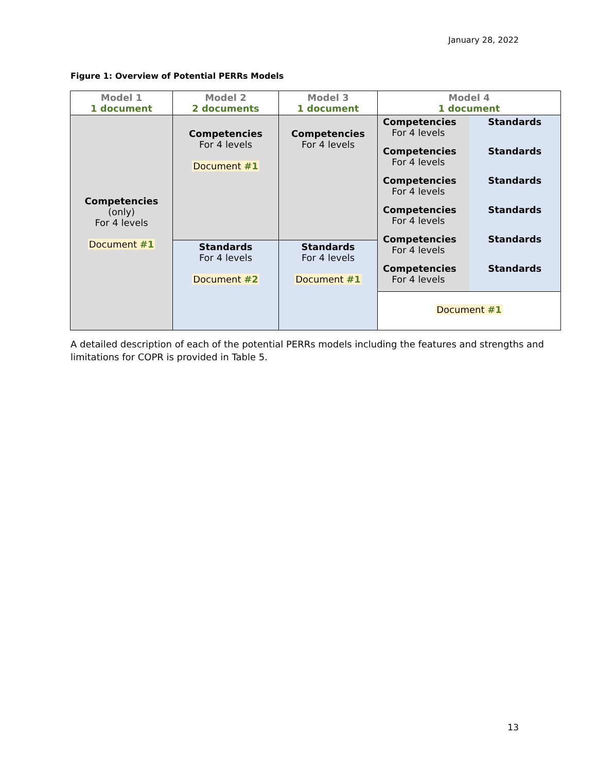January 28, 2022
Figure 1: Overview of Potential PERRs Models
| Model 1 1 document | Model 2 2 documents | Model 3 1 document | Model 4 1 document |
| Competencies (only) For 4 levels Document #1 | Competencies For 4 levels Document #1 | Competencies For 4 levels | Competencies For 4 levels Standards Competencies For 4 levels Standards Competencies For 4 levels Standards Competencies For 4 levels Standards Competencies For 4 levels Standards Competencies For 4 levels Standards Document #1 |
| | Standards For 4 levels Document #2 | Standards For 4 levels Document #1 | |
A detailed description of each of the potential PERRs models including the features and strengths and limitations for COPR is provided in Table 5.
13